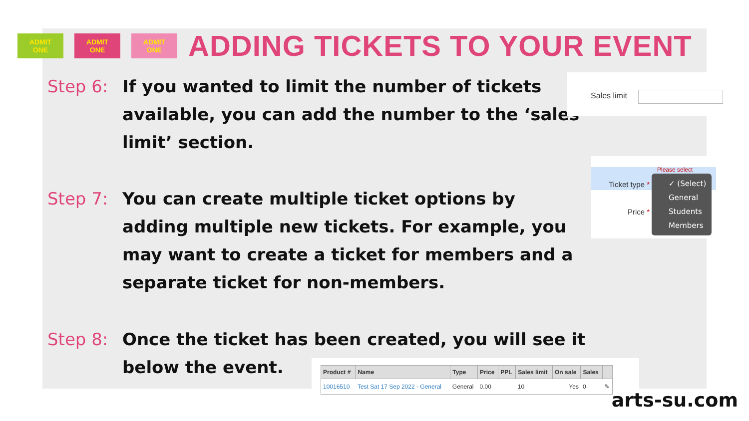ADMIT
ONE
ADMIT
ONE
ADMIT
ONE
ADDING TICKETS TO YOUR EVENT
Step 6: If you wanted to limit the number of tickets available, you can add the number to the ‘sales limit’ section.
Step 7: You can create multiple ticket options by adding multiple new tickets. For example, you may want to create a ticket for members and a separate ticket for non-members.
Step 8: Once the ticket has been created, you will see it below the event.
Sales limit
Please select
Ticket type *
Price *
✓ (Select)
General
Students
Members
| Product # | Name | Type | Price | PPL | Sales limit | On sale | Sales | |
| --- | --- | --- | --- | --- | --- | --- | --- | --- |
| 10016510 | Test Sat 17 Sep 2022 - General | General | 0.00 | | 10 | Yes | 0 | ✎ |
arts-su.com